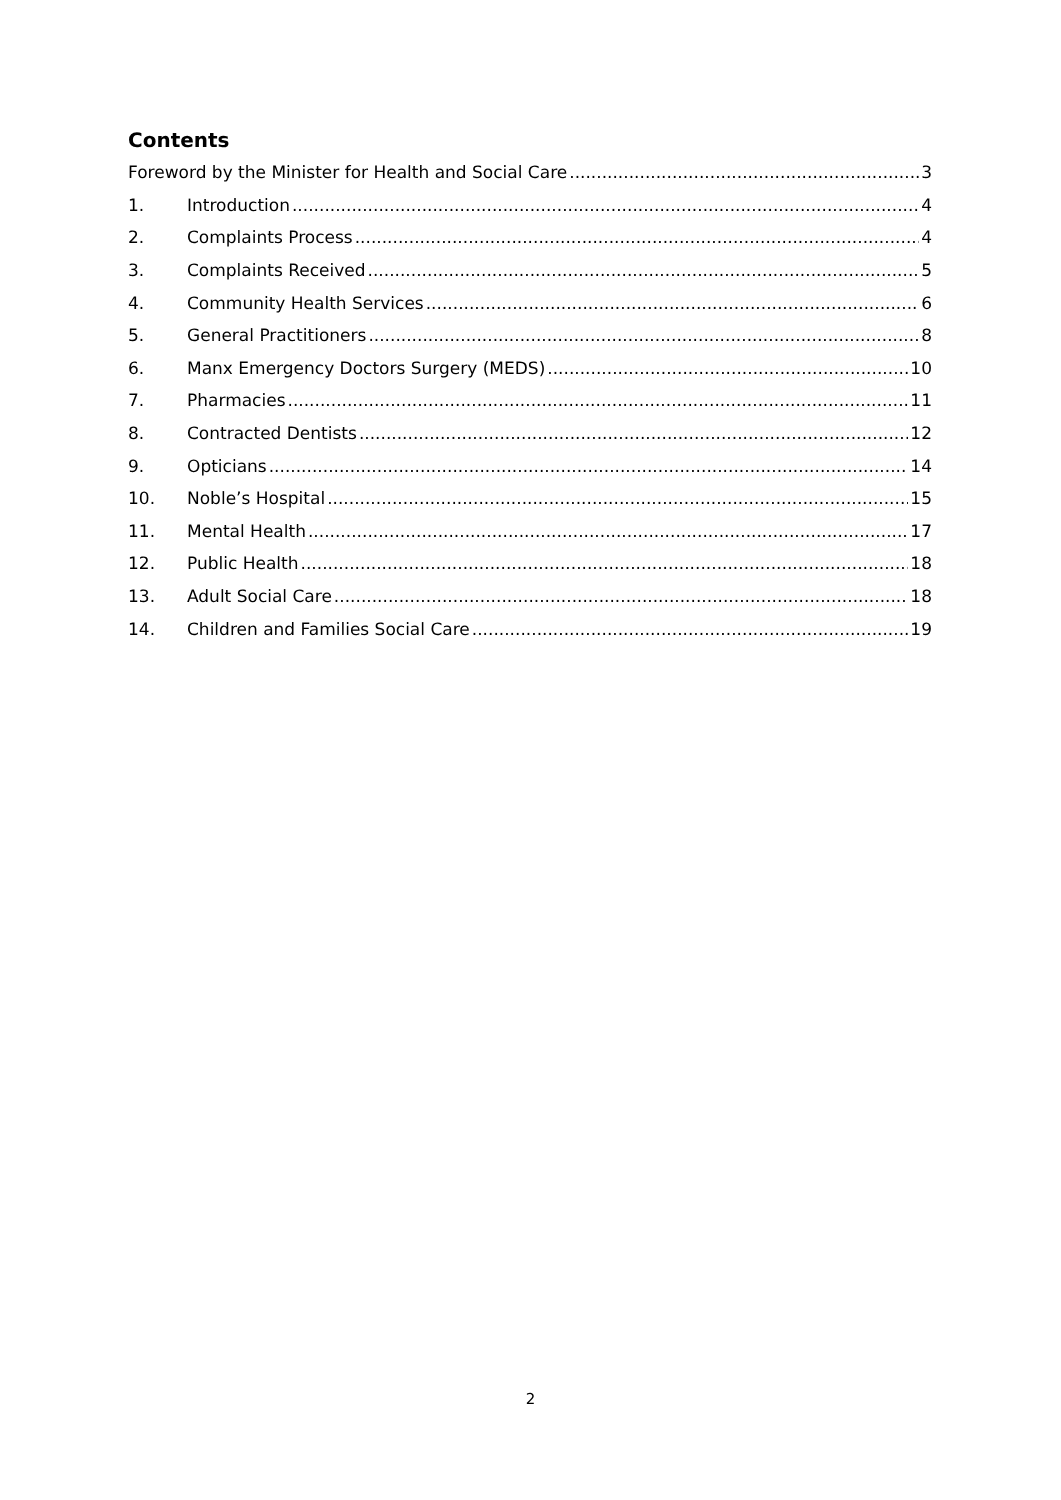Contents
Foreword by the Minister for Health and Social Care 3
1. Introduction 4
2. Complaints Process 4
3. Complaints Received 5
4. Community Health Services 6
5. General Practitioners 8
6. Manx Emergency Doctors Surgery (MEDS) 10
7. Pharmacies 11
8. Contracted Dentists 12
9. Opticians 14
10. Noble’s Hospital 15
11. Mental Health 17
12. Public Health 18
13. Adult Social Care 18
14. Children and Families Social Care 19
2